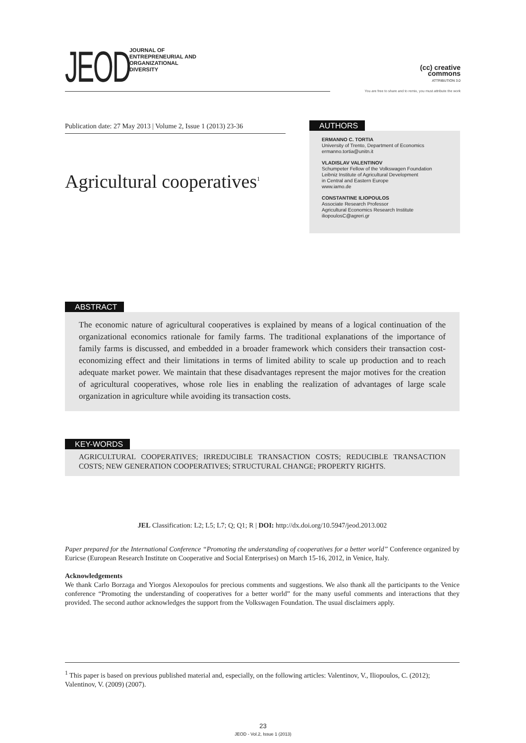JEOD
JOURNAL OF
ENTREPRENEURIAL AND
ORGANIZATIONAL
DIVERSITY
(cc) creative
commons
ATTRIBUTION 3.0
You are free to share and to remix, you must attribute the work
Publication date: 27 May 2013 | Volume 2, Issue 1 (2013) 23-36
Agricultural cooperatives<sup>1</sup>
AUTHORS
ERMANNO C. TORTIA
University of Trento, Department of Economics
ermanno.tortia@unitn.it
VLADISLAV VALENTINOV
Schumpeter Fellow of the Volkswagen Foundation
Leibniz Institute of Agricultural Development
in Central and Eastern Europe
www.iamo.de
CONSTANTINE ILIOPOULOS
Associate Research Professor
Agricultural Economics Research Institute
iliopoulosC@agreri.gr
ABSTRACT
The economic nature of agricultural cooperatives is explained by means of a logical continuation of the organizational economics rationale for family farms. The traditional explanations of the importance of family farms is discussed, and embedded in a broader framework which considers their transaction cost-economizing effect and their limitations in terms of limited ability to scale up production and to reach adequate market power. We maintain that these disadvantages represent the major motives for the creation of agricultural cooperatives, whose role lies in enabling the realization of advantages of large scale organization in agriculture while avoiding its transaction costs.
KEY-WORDS
AGRICULTURAL COOPERATIVES; IRREDUCIBLE TRANSACTION COSTS; REDUCIBLE TRANSACTION COSTS; NEW GENERATION COOPERATIVES; STRUCTURAL CHANGE; PROPERTY RIGHTS.
JEL Classification: L2; L5; L7; Q; Q1; R | DOI: http://dx.doi.org/10.5947/jeod.2013.002
Paper prepared for the International Conference “Promoting the understanding of cooperatives for a better world” Conference organized by Euricse (European Research Institute on Cooperative and Social Enterprises) on March 15-16, 2012, in Venice, Italy.
Acknowledgements
We thank Carlo Borzaga and Yiorgos Alexopoulos for precious comments and suggestions. We also thank all the participants to the Venice conference “Promoting the understanding of cooperatives for a better world” for the many useful comments and interactions that they provided. The second author acknowledges the support from the Volkswagen Foundation. The usual disclaimers apply.
<sup>1</sup> This paper is based on previous published material and, especially, on the following articles: Valentinov, V., Iliopoulos, C. (2012); Valentinov, V. (2009) (2007).
23
JEOD - Vol.2, Issue 1 (2013)